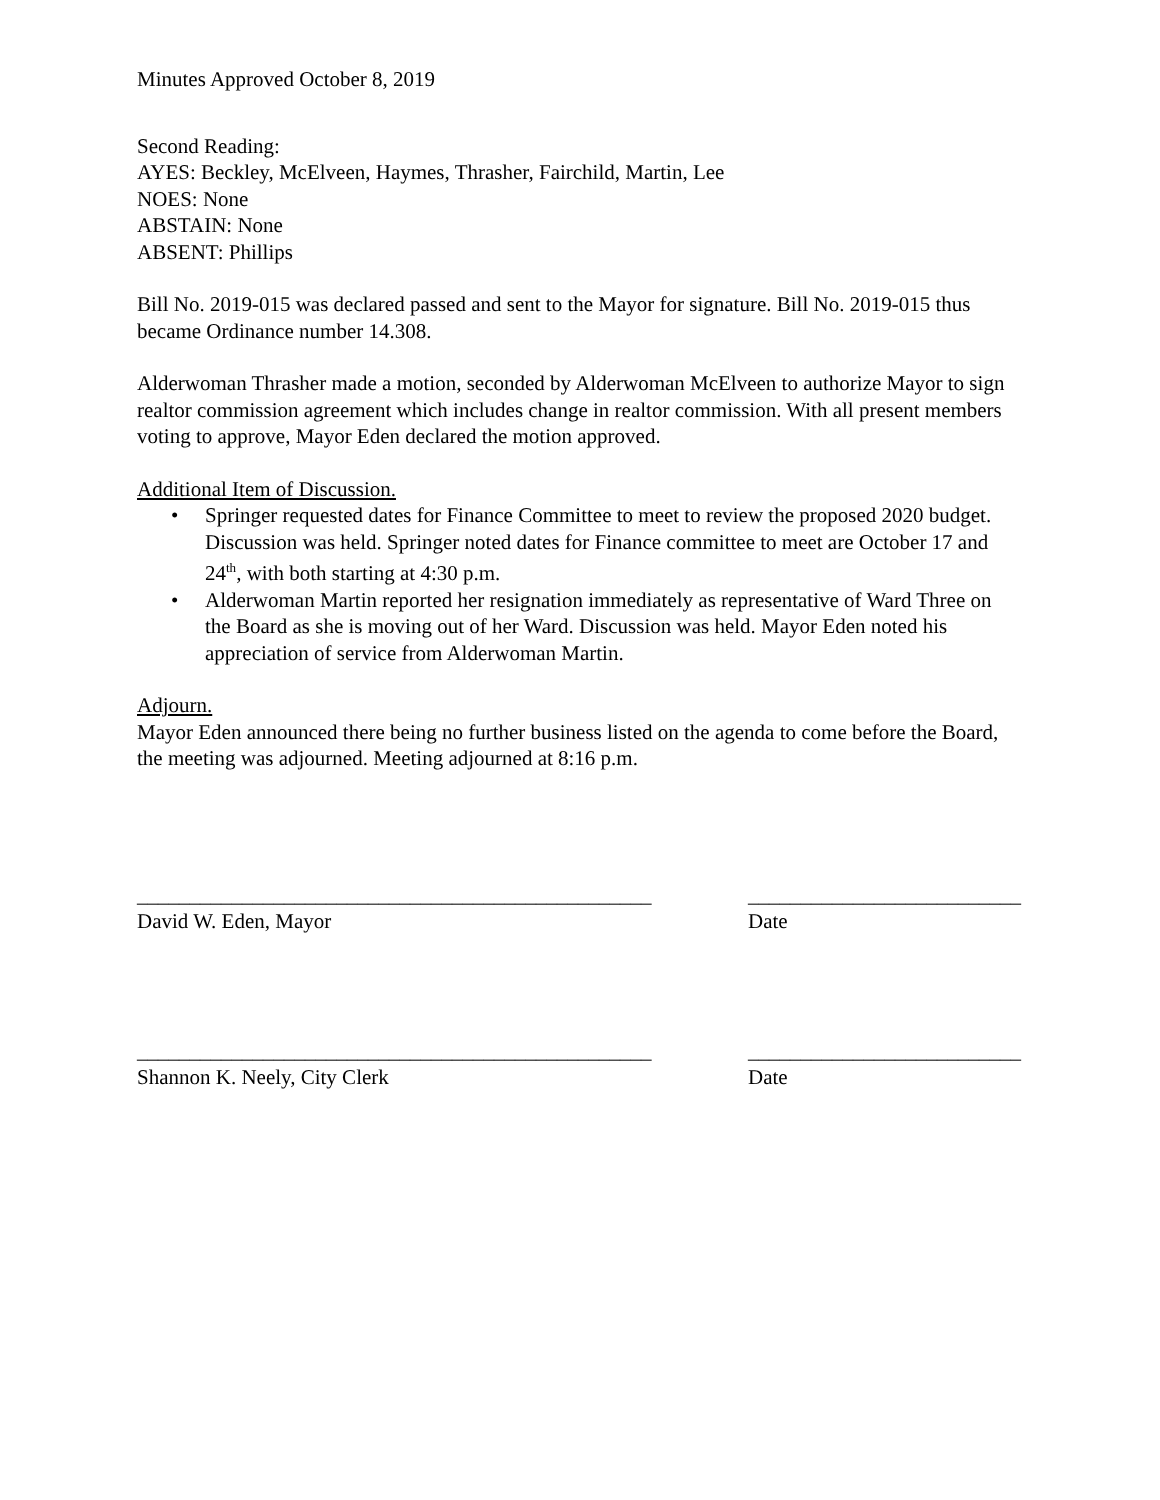Minutes Approved October 8, 2019
Second Reading:
AYES: Beckley, McElveen, Haymes, Thrasher, Fairchild, Martin, Lee
NOES: None
ABSTAIN: None
ABSENT: Phillips
Bill No. 2019-015 was declared passed and sent to the Mayor for signature. Bill No. 2019-015 thus became Ordinance number 14.308.
Alderwoman Thrasher made a motion, seconded by Alderwoman McElveen to authorize Mayor to sign realtor commission agreement which includes change in realtor commission. With all present members voting to approve, Mayor Eden declared the motion approved.
Additional Item of Discussion.
• Springer requested dates for Finance Committee to meet to review the proposed 2020 budget. Discussion was held. Springer noted dates for Finance committee to meet are October 17 and 24<sup>th</sup>, with both starting at 4:30 p.m.
• Alderwoman Martin reported her resignation immediately as representative of Ward Three on the Board as she is moving out of her Ward. Discussion was held. Mayor Eden noted his appreciation of service from Alderwoman Martin.
Adjourn.
Mayor Eden announced there being no further business listed on the agenda to come before the Board, the meeting was adjourned. Meeting adjourned at 8:16 p.m.
_________________________________________________
David W. Eden, Mayor
__________________________
Date
_________________________________________________
Shannon K. Neely, City Clerk
__________________________
Date